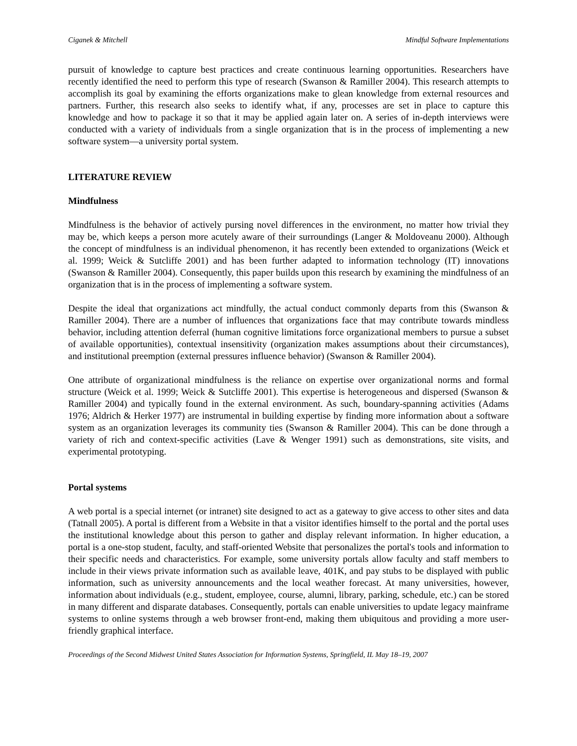Ciganek & Mitchell Mindful Software Implementations
pursuit of knowledge to capture best practices and create continuous learning opportunities. Researchers have recently identified the need to perform this type of research (Swanson & Ramiller 2004). This research attempts to accomplish its goal by examining the efforts organizations make to glean knowledge from external resources and partners. Further, this research also seeks to identify what, if any, processes are set in place to capture this knowledge and how to package it so that it may be applied again later on. A series of in-depth interviews were conducted with a variety of individuals from a single organization that is in the process of implementing a new software system—a university portal system.
LITERATURE REVIEW
Mindfulness
Mindfulness is the behavior of actively pursing novel differences in the environment, no matter how trivial they may be, which keeps a person more acutely aware of their surroundings (Langer & Moldoveanu 2000). Although the concept of mindfulness is an individual phenomenon, it has recently been extended to organizations (Weick et al. 1999; Weick & Sutcliffe 2001) and has been further adapted to information technology (IT) innovations (Swanson & Ramiller 2004). Consequently, this paper builds upon this research by examining the mindfulness of an organization that is in the process of implementing a software system.
Despite the ideal that organizations act mindfully, the actual conduct commonly departs from this (Swanson & Ramiller 2004). There are a number of influences that organizations face that may contribute towards mindless behavior, including attention deferral (human cognitive limitations force organizational members to pursue a subset of available opportunities), contextual insensitivity (organization makes assumptions about their circumstances), and institutional preemption (external pressures influence behavior) (Swanson & Ramiller 2004).
One attribute of organizational mindfulness is the reliance on expertise over organizational norms and formal structure (Weick et al. 1999; Weick & Sutcliffe 2001). This expertise is heterogeneous and dispersed (Swanson & Ramiller 2004) and typically found in the external environment. As such, boundary-spanning activities (Adams 1976; Aldrich & Herker 1977) are instrumental in building expertise by finding more information about a software system as an organization leverages its community ties (Swanson & Ramiller 2004). This can be done through a variety of rich and context-specific activities (Lave & Wenger 1991) such as demonstrations, site visits, and experimental prototyping.
Portal systems
A web portal is a special internet (or intranet) site designed to act as a gateway to give access to other sites and data (Tatnall 2005). A portal is different from a Website in that a visitor identifies himself to the portal and the portal uses the institutional knowledge about this person to gather and display relevant information. In higher education, a portal is a one-stop student, faculty, and staff-oriented Website that personalizes the portal's tools and information to their specific needs and characteristics. For example, some university portals allow faculty and staff members to include in their views private information such as available leave, 401K, and pay stubs to be displayed with public information, such as university announcements and the local weather forecast. At many universities, however, information about individuals (e.g., student, employee, course, alumni, library, parking, schedule, etc.) can be stored in many different and disparate databases. Consequently, portals can enable universities to update legacy mainframe systems to online systems through a web browser front-end, making them ubiquitous and providing a more user-friendly graphical interface.
Proceedings of the Second Midwest United States Association for Information Systems, Springfield, IL May 18–19, 2007